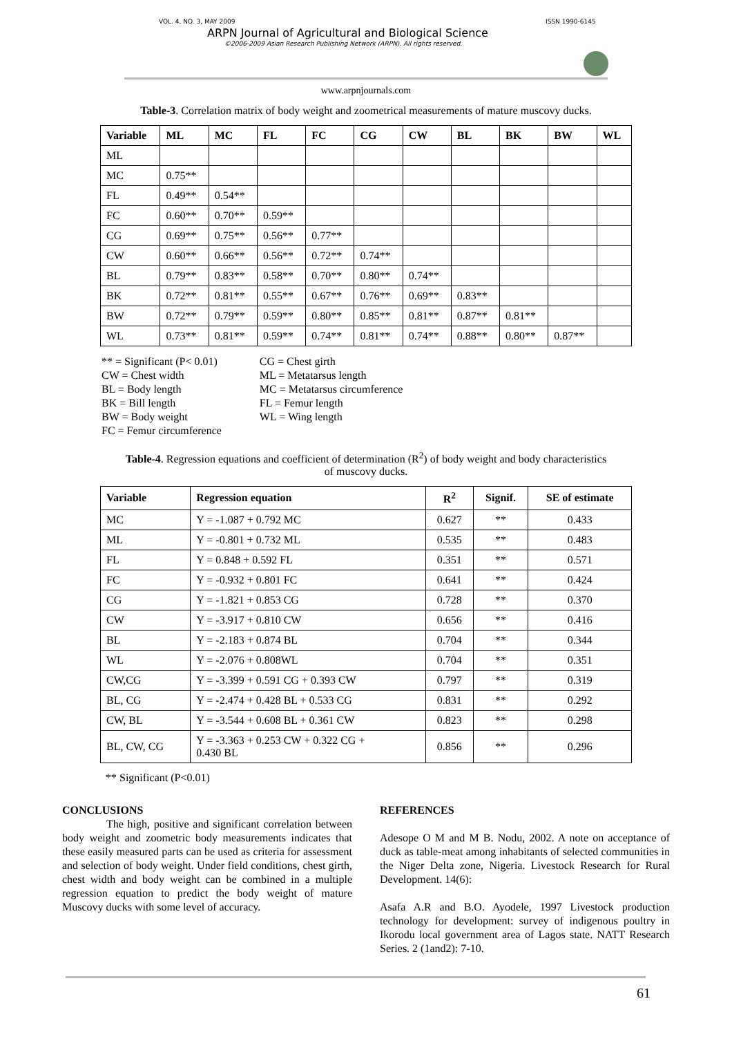VOL. 4, NO. 3, MAY 2009 ISSN 1990-6145
ARPN Journal of Agricultural and Biological Science
©2006-2009 Asian Research Publishing Network (ARPN). All rights reserved.
www.arpnjournals.com
Table-3. Correlation matrix of body weight and zoometrical measurements of mature muscovy ducks.
| Variable | ML | MC | FL | FC | CG | CW | BL | BK | BW | WL |
| --- | --- | --- | --- | --- | --- | --- | --- | --- | --- | --- |
| ML | | | | | | | | | | |
| MC | 0.75** | | | | | | | | | |
| FL | 0.49** | 0.54** | | | | | | | | |
| FC | 0.60** | 0.70** | 0.59** | | | | | | | |
| CG | 0.69** | 0.75** | 0.56** | 0.77** | | | | | | |
| CW | 0.60** | 0.66** | 0.56** | 0.72** | 0.74** | | | | | |
| BL | 0.79** | 0.83** | 0.58** | 0.70** | 0.80** | 0.74** | | | | |
| BK | 0.72** | 0.81** | 0.55** | 0.67** | 0.76** | 0.69** | 0.83** | | | |
| BW | 0.72** | 0.79** | 0.59** | 0.80** | 0.85** | 0.81** | 0.87** | 0.81** | | |
| WL | 0.73** | 0.81** | 0.59** | 0.74** | 0.81** | 0.74** | 0.88** | 0.80** | 0.87** | |
** = Significant (P< 0.01)
CW = Chest width
BL = Body length
BK = Bill length
BW = Body weight
FC = Femur circumference
CG = Chest girth
ML = Metatarsus length
MC = Metatarsus circumference
FL = Femur length
WL = Wing length
Table-4. Regression equations and coefficient of determination (R<sup>2</sup>) of body weight and body characteristics
of muscovy ducks.
| Variable | Regression equation | R<sup>2</sup> | Signif. | SE of estimate |
| --- | --- | --- | --- | --- |
| MC | Y = -1.087 + 0.792 MC | 0.627 | ** | 0.433 |
| ML | Y = -0.801 + 0.732 ML | 0.535 | ** | 0.483 |
| FL | Y = 0.848 + 0.592 FL | 0.351 | ** | 0.571 |
| FC | Y = -0.932 + 0.801 FC | 0.641 | ** | 0.424 |
| CG | Y = -1.821 + 0.853 CG | 0.728 | ** | 0.370 |
| CW | Y = -3.917 + 0.810 CW | 0.656 | ** | 0.416 |
| BL | Y = -2.183 + 0.874 BL | 0.704 | ** | 0.344 |
| WL | Y = -2.076 + 0.808WL | 0.704 | ** | 0.351 |
| CW,CG | Y = -3.399 + 0.591 CG + 0.393 CW | 0.797 | ** | 0.319 |
| BL, CG | Y = -2.474 + 0.428 BL + 0.533 CG | 0.831 | ** | 0.292 |
| CW, BL | Y = -3.544 + 0.608 BL + 0.361 CW | 0.823 | ** | 0.298 |
| BL, CW, CG | Y = -3.363 + 0.253 CW + 0.322 CG + 0.430 BL | 0.856 | ** | 0.296 |
** Significant (P<0.01)
CONCLUSIONS
The high, positive and significant correlation between body weight and zoometric body measurements indicates that these easily measured parts can be used as criteria for assessment and selection of body weight. Under field conditions, chest girth, chest width and body weight can be combined in a multiple regression equation to predict the body weight of mature Muscovy ducks with some level of accuracy.
REFERENCES
Adesope O M and M B. Nodu, 2002. A note on acceptance of duck as table-meat among inhabitants of selected communities in the Niger Delta zone, Nigeria. Livestock Research for Rural Development. 14(6):
Asafa A.R and B.O. Ayodele, 1997 Livestock production technology for development: survey of indigenous poultry in Ikorodu local government area of Lagos state. NATT Research Series. 2 (1and2): 7-10.
61